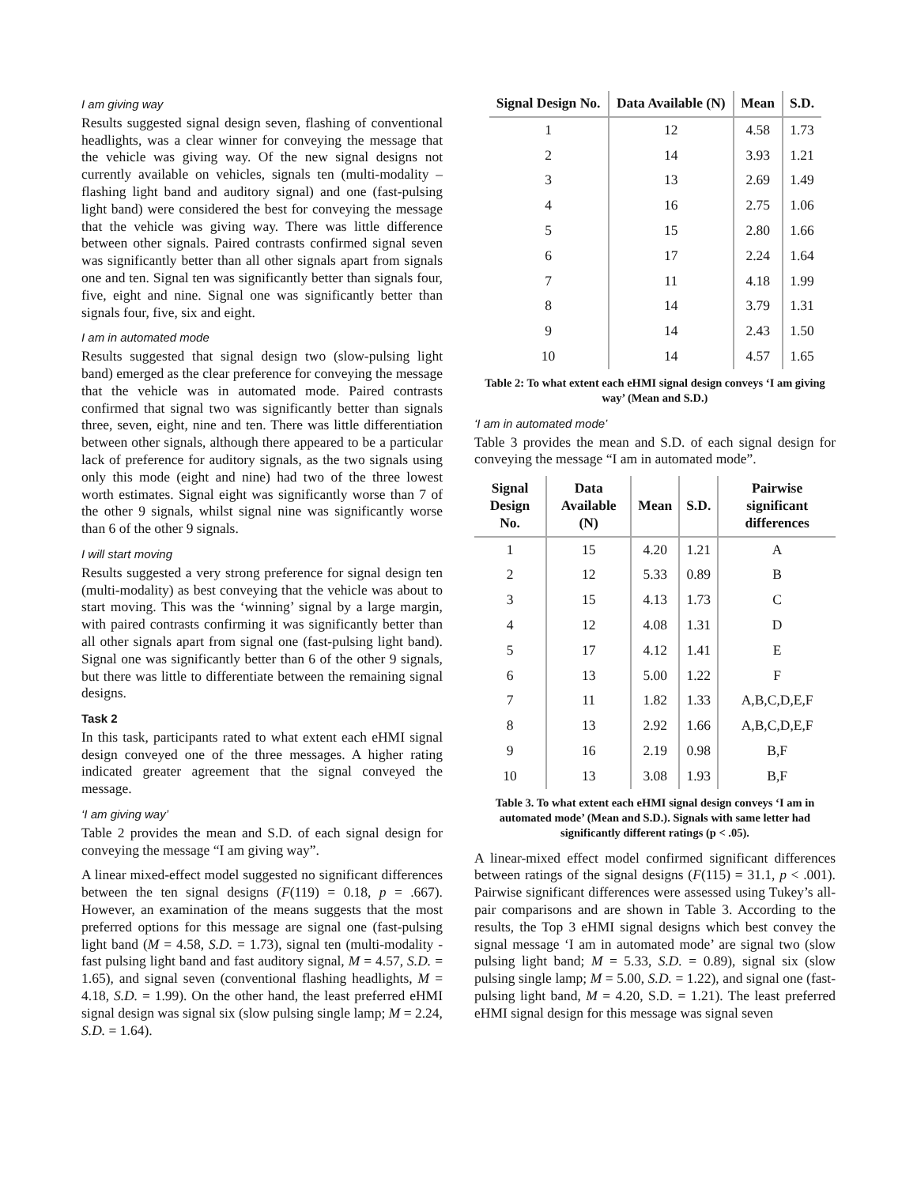I am giving way
Results suggested signal design seven, flashing of conventional headlights, was a clear winner for conveying the message that the vehicle was giving way. Of the new signal designs not currently available on vehicles, signals ten (multi-modality – flashing light band and auditory signal) and one (fast-pulsing light band) were considered the best for conveying the message that the vehicle was giving way. There was little difference between other signals. Paired contrasts confirmed signal seven was significantly better than all other signals apart from signals one and ten. Signal ten was significantly better than signals four, five, eight and nine. Signal one was significantly better than signals four, five, six and eight.
I am in automated mode
Results suggested that signal design two (slow-pulsing light band) emerged as the clear preference for conveying the message that the vehicle was in automated mode. Paired contrasts confirmed that signal two was significantly better than signals three, seven, eight, nine and ten. There was little differentiation between other signals, although there appeared to be a particular lack of preference for auditory signals, as the two signals using only this mode (eight and nine) had two of the three lowest worth estimates. Signal eight was significantly worse than 7 of the other 9 signals, whilst signal nine was significantly worse than 6 of the other 9 signals.
I will start moving
Results suggested a very strong preference for signal design ten (multi-modality) as best conveying that the vehicle was about to start moving. This was the ‘winning’ signal by a large margin, with paired contrasts confirming it was significantly better than all other signals apart from signal one (fast-pulsing light band). Signal one was significantly better than 6 of the other 9 signals, but there was little to differentiate between the remaining signal designs.
Task 2
In this task, participants rated to what extent each eHMI signal design conveyed one of the three messages. A higher rating indicated greater agreement that the signal conveyed the message.
‘I am giving way’
Table 2 provides the mean and S.D. of each signal design for conveying the message “I am giving way”.
A linear mixed-effect model suggested no significant differences between the ten signal designs (F(119) = 0.18, p = .667). However, an examination of the means suggests that the most preferred options for this message are signal one (fast-pulsing light band (M = 4.58, S.D. = 1.73), signal ten (multi-modality - fast pulsing light band and fast auditory signal, M = 4.57, S.D. = 1.65), and signal seven (conventional flashing headlights, M = 4.18, S.D. = 1.99). On the other hand, the least preferred eHMI signal design was signal six (slow pulsing single lamp; M = 2.24, S.D. = 1.64).
| Signal Design No. | Data Available (N) | Mean | S.D. |
| --- | --- | --- | --- |
| 1 | 12 | 4.58 | 1.73 |
| 2 | 14 | 3.93 | 1.21 |
| 3 | 13 | 2.69 | 1.49 |
| 4 | 16 | 2.75 | 1.06 |
| 5 | 15 | 2.80 | 1.66 |
| 6 | 17 | 2.24 | 1.64 |
| 7 | 11 | 4.18 | 1.99 |
| 8 | 14 | 3.79 | 1.31 |
| 9 | 14 | 2.43 | 1.50 |
| 10 | 14 | 4.57 | 1.65 |
Table 2: To what extent each eHMI signal design conveys ‘I am giving way’ (Mean and S.D.)
‘I am in automated mode’
Table 3 provides the mean and S.D. of each signal design for conveying the message “I am in automated mode”.
| Signal Design No. | Data Available (N) | Mean | S.D. | Pairwise significant differences |
| --- | --- | --- | --- | --- |
| 1 | 15 | 4.20 | 1.21 | A |
| 2 | 12 | 5.33 | 0.89 | B |
| 3 | 15 | 4.13 | 1.73 | C |
| 4 | 12 | 4.08 | 1.31 | D |
| 5 | 17 | 4.12 | 1.41 | E |
| 6 | 13 | 5.00 | 1.22 | F |
| 7 | 11 | 1.82 | 1.33 | A,B,C,D,E,F |
| 8 | 13 | 2.92 | 1.66 | A,B,C,D,E,F |
| 9 | 16 | 2.19 | 0.98 | B,F |
| 10 | 13 | 3.08 | 1.93 | B,F |
Table 3. To what extent each eHMI signal design conveys ‘I am in automated mode’ (Mean and S.D.). Signals with same letter had significantly different ratings (p < .05).
A linear-mixed effect model confirmed significant differences between ratings of the signal designs (F(115) = 31.1, p < .001). Pairwise significant differences were assessed using Tukey’s all-pair comparisons and are shown in Table 3. According to the results, the Top 3 eHMI signal designs which best convey the signal message ‘I am in automated mode’ are signal two (slow pulsing light band; M = 5.33, S.D. = 0.89), signal six (slow pulsing single lamp; M = 5.00, S.D. = 1.22), and signal one (fast-pulsing light band, M = 4.20, S.D. = 1.21). The least preferred eHMI signal design for this message was signal seven